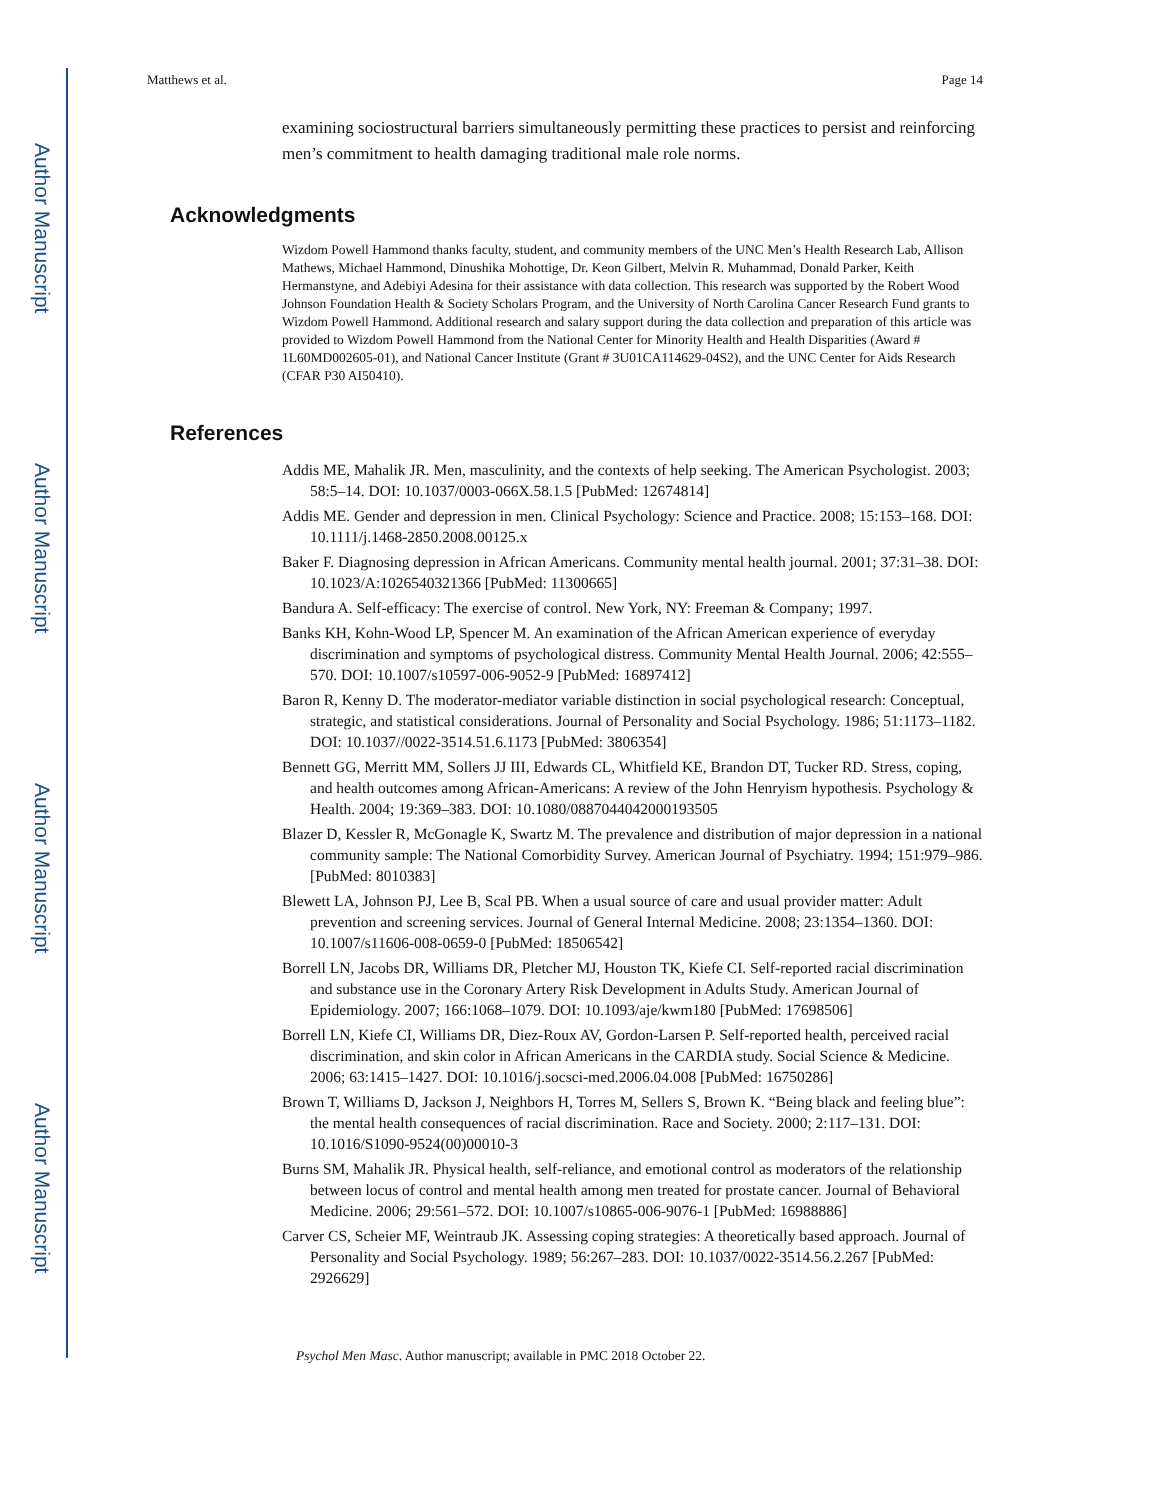Author Manuscript
Author Manuscript
Author Manuscript
Author Manuscript
Matthews et al. Page 14
examining sociostructural barriers simultaneously permitting these practices to persist and reinforcing men’s commitment to health damaging traditional male role norms.
Acknowledgments
Wizdom Powell Hammond thanks faculty, student, and community members of the UNC Men’s Health Research Lab, Allison Mathews, Michael Hammond, Dinushika Mohottige, Dr. Keon Gilbert, Melvin R. Muhammad, Donald Parker, Keith Hermanstyne, and Adebiyi Adesina for their assistance with data collection. This research was supported by the Robert Wood Johnson Foundation Health & Society Scholars Program, and the University of North Carolina Cancer Research Fund grants to Wizdom Powell Hammond. Additional research and salary support during the data collection and preparation of this article was provided to Wizdom Powell Hammond from the National Center for Minority Health and Health Disparities (Award # 1L60MD002605-01), and National Cancer Institute (Grant # 3U01CA114629-04S2), and the UNC Center for Aids Research (CFAR P30 AI50410).
References
Addis ME, Mahalik JR. Men, masculinity, and the contexts of help seeking. The American Psychologist. 2003; 58:5–14. DOI: 10.1037/0003-066X.58.1.5 [PubMed: 12674814]
Addis ME. Gender and depression in men. Clinical Psychology: Science and Practice. 2008; 15:153–168. DOI: 10.1111/j.1468-2850.2008.00125.x
Baker F. Diagnosing depression in African Americans. Community mental health journal. 2001; 37:31–38. DOI: 10.1023/A:1026540321366 [PubMed: 11300665]
Bandura A. Self-efficacy: The exercise of control. New York, NY: Freeman & Company; 1997.
Banks KH, Kohn-Wood LP, Spencer M. An examination of the African American experience of everyday discrimination and symptoms of psychological distress. Community Mental Health Journal. 2006; 42:555–570. DOI: 10.1007/s10597-006-9052-9 [PubMed: 16897412]
Baron R, Kenny D. The moderator-mediator variable distinction in social psychological research: Conceptual, strategic, and statistical considerations. Journal of Personality and Social Psychology. 1986; 51:1173–1182. DOI: 10.1037//0022-3514.51.6.1173 [PubMed: 3806354]
Bennett GG, Merritt MM, Sollers JJ III, Edwards CL, Whitfield KE, Brandon DT, Tucker RD. Stress, coping, and health outcomes among African-Americans: A review of the John Henryism hypothesis. Psychology & Health. 2004; 19:369–383. DOI: 10.1080/0887044042000193505
Blazer D, Kessler R, McGonagle K, Swartz M. The prevalence and distribution of major depression in a national community sample: The National Comorbidity Survey. American Journal of Psychiatry. 1994; 151:979–986. [PubMed: 8010383]
Blewett LA, Johnson PJ, Lee B, Scal PB. When a usual source of care and usual provider matter: Adult prevention and screening services. Journal of General Internal Medicine. 2008; 23:1354–1360. DOI: 10.1007/s11606-008-0659-0 [PubMed: 18506542]
Borrell LN, Jacobs DR, Williams DR, Pletcher MJ, Houston TK, Kiefe CI. Self-reported racial discrimination and substance use in the Coronary Artery Risk Development in Adults Study. American Journal of Epidemiology. 2007; 166:1068–1079. DOI: 10.1093/aje/kwm180 [PubMed: 17698506]
Borrell LN, Kiefe CI, Williams DR, Diez-Roux AV, Gordon-Larsen P. Self-reported health, perceived racial discrimination, and skin color in African Americans in the CARDIA study. Social Science & Medicine. 2006; 63:1415–1427. DOI: 10.1016/j.socsci-med.2006.04.008 [PubMed: 16750286]
Brown T, Williams D, Jackson J, Neighbors H, Torres M, Sellers S, Brown K. “Being black and feeling blue”: the mental health consequences of racial discrimination. Race and Society. 2000; 2:117–131. DOI: 10.1016/S1090-9524(00)00010-3
Burns SM, Mahalik JR. Physical health, self-reliance, and emotional control as moderators of the relationship between locus of control and mental health among men treated for prostate cancer. Journal of Behavioral Medicine. 2006; 29:561–572. DOI: 10.1007/s10865-006-9076-1 [PubMed: 16988886]
Carver CS, Scheier MF, Weintraub JK. Assessing coping strategies: A theoretically based approach. Journal of Personality and Social Psychology. 1989; 56:267–283. DOI: 10.1037/0022-3514.56.2.267 [PubMed: 2926629]
Psychol Men Masc. Author manuscript; available in PMC 2018 October 22.